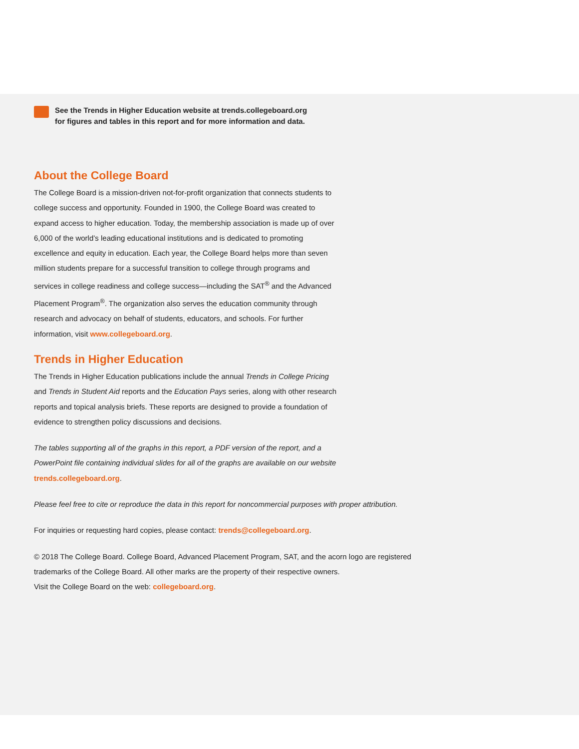See the Trends in Higher Education website at trends.collegeboard.org
for figures and tables in this report and for more information and data.
About the College Board
The College Board is a mission-driven not-for-profit organization that connects students to college success and opportunity. Founded in 1900, the College Board was created to expand access to higher education. Today, the membership association is made up of over 6,000 of the world’s leading educational institutions and is dedicated to promoting excellence and equity in education. Each year, the College Board helps more than seven million students prepare for a successful transition to college through programs and services in college readiness and college success—including the SAT<sup>®</sup> and the Advanced Placement Program<sup>®</sup>. The organization also serves the education community through research and advocacy on behalf of students, educators, and schools. For further information, visit www.collegeboard.org.
Trends in Higher Education
The Trends in Higher Education publications include the annual Trends in College Pricing and Trends in Student Aid reports and the Education Pays series, along with other research reports and topical analysis briefs. These reports are designed to provide a foundation of evidence to strengthen policy discussions and decisions.
The tables supporting all of the graphs in this report, a PDF version of the report, and a PowerPoint file containing individual slides for all of the graphs are available on our website trends.collegeboard.org.
Please feel free to cite or reproduce the data in this report for noncommercial purposes with proper attribution.
For inquiries or requesting hard copies, please contact: trends@collegeboard.org.
© 2018 The College Board. College Board, Advanced Placement Program, SAT, and the acorn logo are registered trademarks of the College Board. All other marks are the property of their respective owners.
Visit the College Board on the web: collegeboard.org.